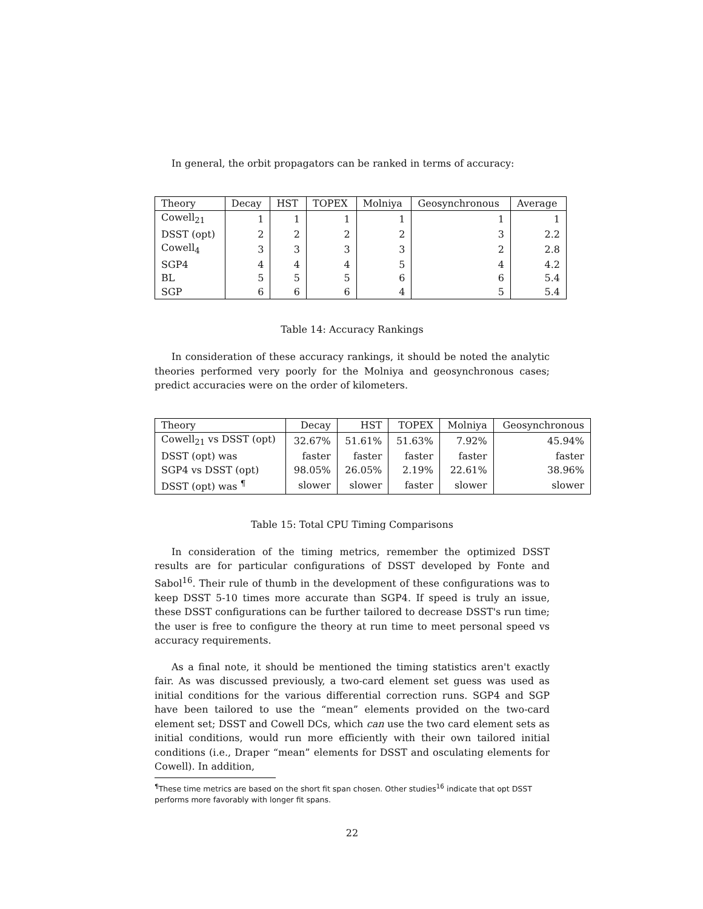In general, the orbit propagators can be ranked in terms of accuracy:
| Theory | Decay | HST | TOPEX | Molniya | Geosynchronous | Average |
| --- | --- | --- | --- | --- | --- | --- |
| Cowell<sub>21</sub> | 1 | 1 | 1 | 1 | 1 | 1 |
| DSST (opt) | 2 | 2 | 2 | 2 | 3 | 2.2 |
| Cowell<sub>4</sub> | 3 | 3 | 3 | 3 | 2 | 2.8 |
| SGP4 | 4 | 4 | 4 | 5 | 4 | 4.2 |
| BL | 5 | 5 | 5 | 6 | 6 | 5.4 |
| SGP | 6 | 6 | 6 | 4 | 5 | 5.4 |
Table 14: Accuracy Rankings
In consideration of these accuracy rankings, it should be noted the analytic theories performed very poorly for the Molniya and geosynchronous cases; predict accuracies were on the order of kilometers.
| Theory | Decay | HST | TOPEX | Molniya | Geosynchronous |
| --- | --- | --- | --- | --- | --- |
| Cowell<sub>21</sub> vs DSST (opt) | 32.67% | 51.61% | 51.63% | 7.92% | 45.94% |
| DSST (opt) was | faster | faster | faster | faster | faster |
| SGP4 vs DSST (opt) | 98.05% | 26.05% | 2.19% | 22.61% | 38.96% |
| DSST (opt) was <sup>¶</sup> | slower | slower | faster | slower | slower |
Table 15: Total CPU Timing Comparisons
In consideration of the timing metrics, remember the optimized DSST results are for particular configurations of DSST developed by Fonte and Sabol<sup>16</sup>. Their rule of thumb in the development of these configurations was to keep DSST 5-10 times more accurate than SGP4. If speed is truly an issue, these DSST configurations can be further tailored to decrease DSST's run time; the user is free to configure the theory at run time to meet personal speed vs accuracy requirements.
As a final note, it should be mentioned the timing statistics aren't exactly fair. As was discussed previously, a two-card element set guess was used as initial conditions for the various differential correction runs. SGP4 and SGP have been tailored to use the “mean” elements provided on the two-card element set; DSST and Cowell DCs, which can use the two card element sets as initial conditions, would run more efficiently with their own tailored initial conditions (i.e., Draper “mean” elements for DSST and osculating elements for Cowell). In addition,
<sup>¶</sup> These time metrics are based on the short fit span chosen. Other studies<sup>16</sup> indicate that opt DSST performs more favorably with longer fit spans.
22